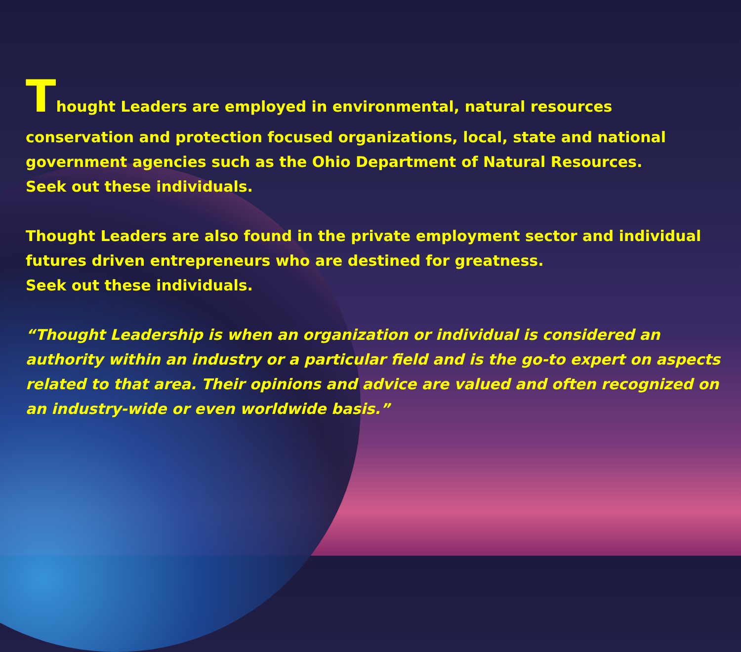Thought Leaders are employed in environmental, natural resources
conservation and protection focused organizations, local, state and national government agencies such as the Ohio Department of Natural Resources.
Seek out these individuals.
Thought Leaders are also found in the private employment sector and individual futures driven entrepreneurs who are destined for greatness.
Seek out these individuals.
“Thought Leadership is when an organization or individual is considered an authority within an industry or a particular field and is the go-to expert on aspects related to that area. Their opinions and advice are valued and often recognized on an industry-wide or even worldwide basis.”